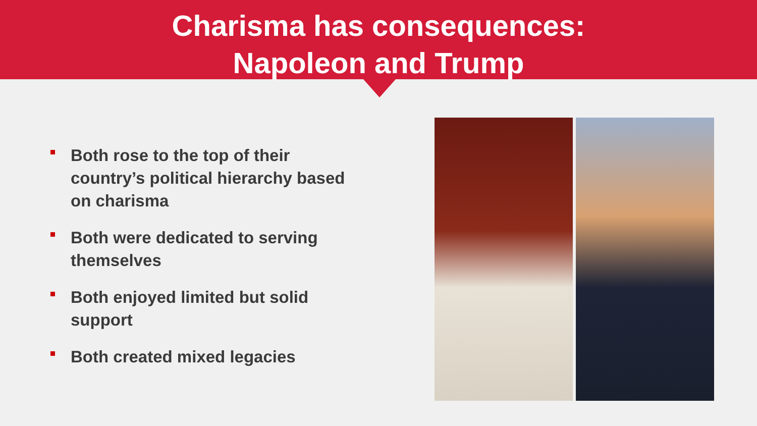Charisma has consequences:
Napoleon and Trump
Both rose to the top of their country’s political hierarchy based on charisma
Both were dedicated to serving themselves
Both enjoyed limited but solid support
Both created mixed legacies